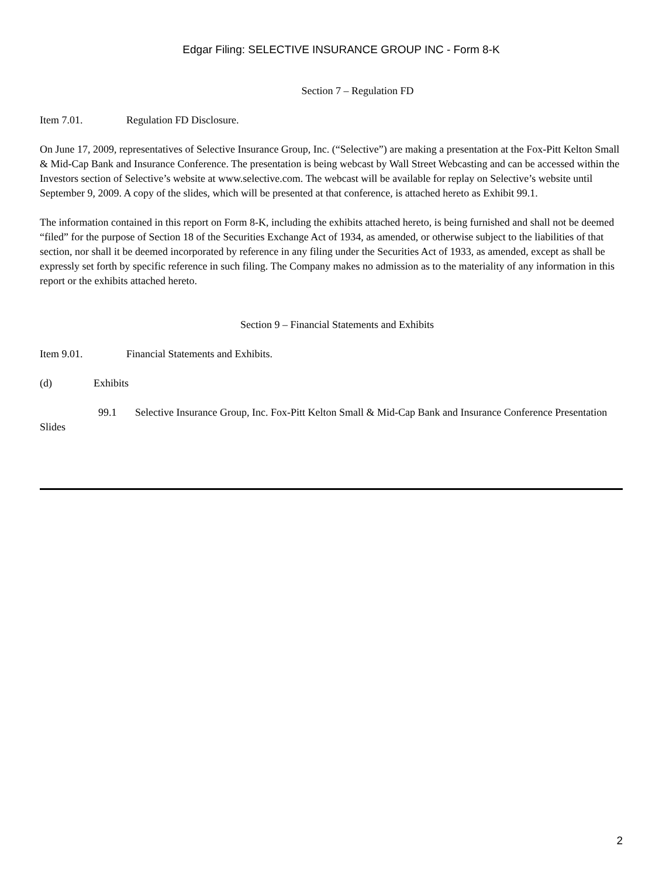Edgar Filing: SELECTIVE INSURANCE GROUP INC - Form 8-K
Section 7 – Regulation FD
Item 7.01. Regulation FD Disclosure.
On June 17, 2009, representatives of Selective Insurance Group, Inc. (“Selective”) are making a presentation at the Fox-Pitt Kelton Small & Mid-Cap Bank and Insurance Conference. The presentation is being webcast by Wall Street Webcasting and can be accessed within the Investors section of Selective’s website at www.selective.com. The webcast will be available for replay on Selective’s website until September 9, 2009. A copy of the slides, which will be presented at that conference, is attached hereto as Exhibit 99.1.
The information contained in this report on Form 8-K, including the exhibits attached hereto, is being furnished and shall not be deemed “filed” for the purpose of Section 18 of the Securities Exchange Act of 1934, as amended, or otherwise subject to the liabilities of that section, nor shall it be deemed incorporated by reference in any filing under the Securities Act of 1933, as amended, except as shall be expressly set forth by specific reference in such filing. The Company makes no admission as to the materiality of any information in this report or the exhibits attached hereto.
Section 9 – Financial Statements and Exhibits
Item 9.01. Financial Statements and Exhibits.
(d) Exhibits
99.1 Selective Insurance Group, Inc. Fox-Pitt Kelton Small & Mid-Cap Bank and Insurance Conference Presentation Slides
2